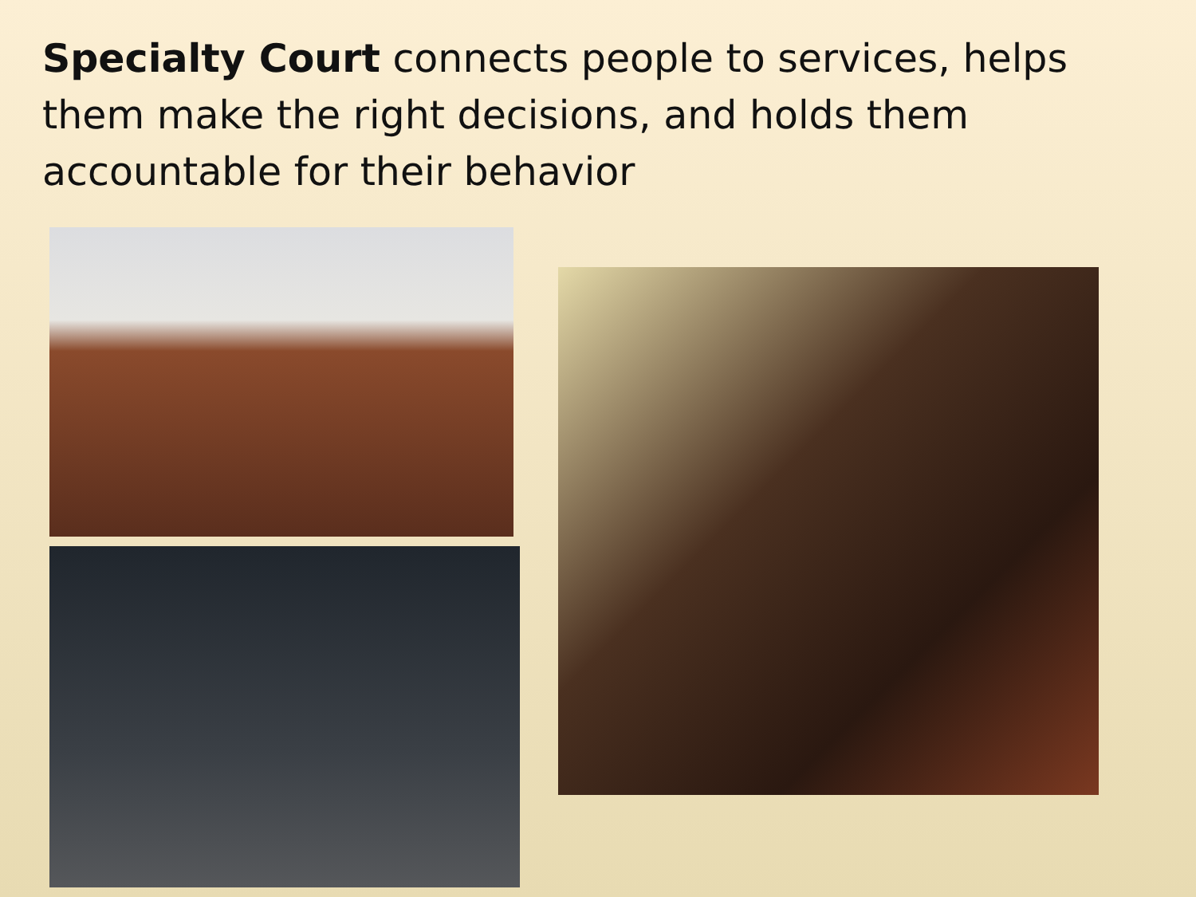Specialty Court connects people to services, helps them make the right decisions, and holds them accountable for their behavior